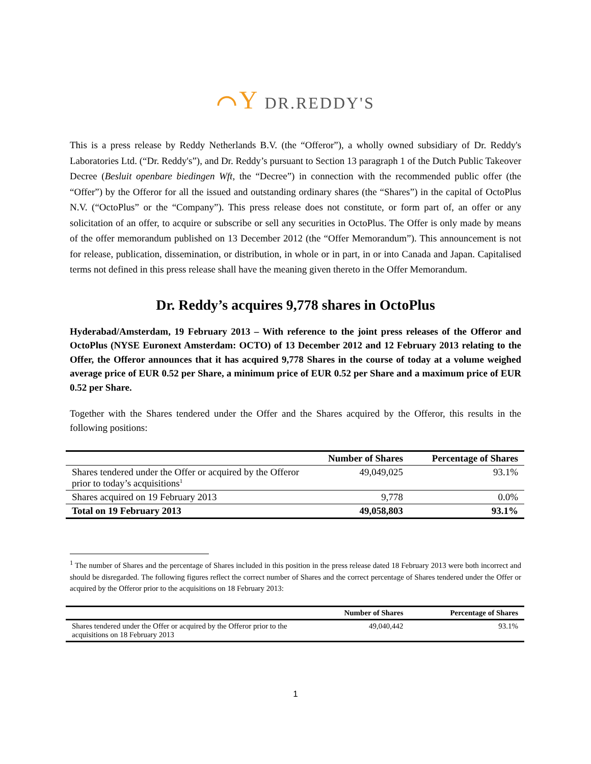⌒Y DR.REDDY'S
This is a press release by Reddy Netherlands B.V. (the “Offeror”), a wholly owned subsidiary of Dr. Reddy's Laboratories Ltd. (“Dr. Reddy's”), and Dr. Reddy’s pursuant to Section 13 paragraph 1 of the Dutch Public Takeover Decree (Besluit openbare biedingen Wft, the “Decree”) in connection with the recommended public offer (the “Offer”) by the Offeror for all the issued and outstanding ordinary shares (the “Shares”) in the capital of OctoPlus N.V. (“OctoPlus” or the “Company”). This press release does not constitute, or form part of, an offer or any solicitation of an offer, to acquire or subscribe or sell any securities in OctoPlus. The Offer is only made by means of the offer memorandum published on 13 December 2012 (the “Offer Memorandum”). This announcement is not for release, publication, dissemination, or distribution, in whole or in part, in or into Canada and Japan. Capitalised terms not defined in this press release shall have the meaning given thereto in the Offer Memorandum.
Dr. Reddy’s acquires 9,778 shares in OctoPlus
Hyderabad/Amsterdam, 19 February 2013 – With reference to the joint press releases of the Offeror and OctoPlus (NYSE Euronext Amsterdam: OCTO) of 13 December 2012 and 12 February 2013 relating to the Offer, the Offeror announces that it has acquired 9,778 Shares in the course of today at a volume weighed average price of EUR 0.52 per Share, a minimum price of EUR 0.52 per Share and a maximum price of EUR 0.52 per Share.
Together with the Shares tendered under the Offer and the Shares acquired by the Offeror, this results in the following positions:
| | Number of Shares | Percentage of Shares |
| --- | --- | --- |
| Shares tendered under the Offer or acquired by the Offeror prior to today’s acquisitions<sup>1</sup> | 49,049,025 | 93.1% |
| Shares acquired on 19 February 2013 | 9,778 | 0.0% |
| Total on 19 February 2013 | 49,058,803 | 93.1% |
<sup>1</sup> The number of Shares and the percentage of Shares included in this position in the press release dated 18 February 2013 were both incorrect and should be disregarded. The following figures reflect the correct number of Shares and the correct percentage of Shares tendered under the Offer or acquired by the Offeror prior to the acquisitions on 18 February 2013:
| | Number of Shares | Percentage of Shares |
| --- | --- | --- |
| Shares tendered under the Offer or acquired by the Offeror prior to the acquisitions on 18 February 2013 | 49,040,442 | 93.1% |
1